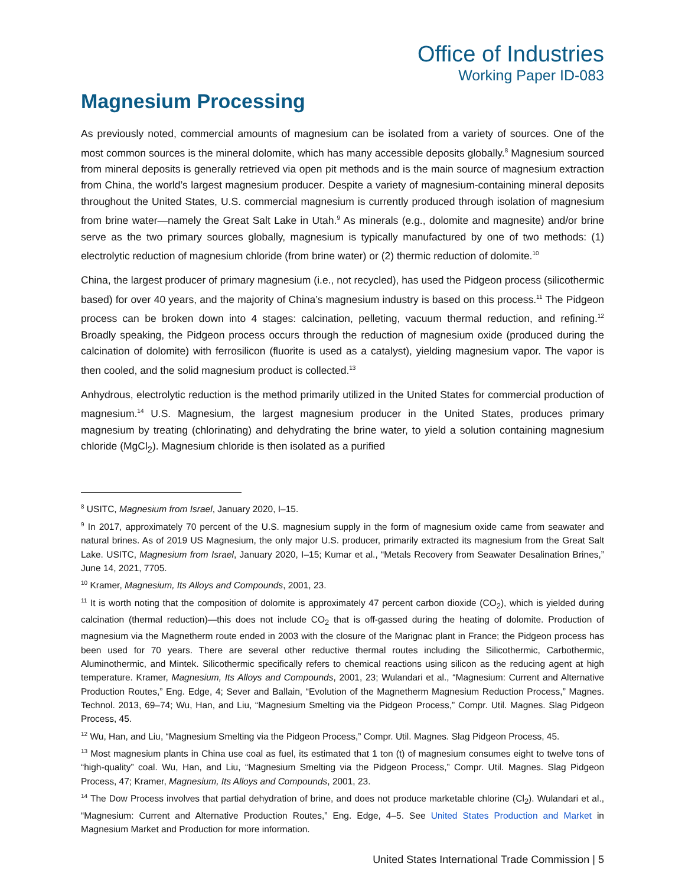Office of Industries
Working Paper ID-083
Magnesium Processing
As previously noted, commercial amounts of magnesium can be isolated from a variety of sources. One of the most common sources is the mineral dolomite, which has many accessible deposits globally.<sup>8</sup> Magnesium sourced from mineral deposits is generally retrieved via open pit methods and is the main source of magnesium extraction from China, the world’s largest magnesium producer. Despite a variety of magnesium-containing mineral deposits throughout the United States, U.S. commercial magnesium is currently produced through isolation of magnesium from brine water—namely the Great Salt Lake in Utah.<sup>9</sup> As minerals (e.g., dolomite and magnesite) and/or brine serve as the two primary sources globally, magnesium is typically manufactured by one of two methods: (1) electrolytic reduction of magnesium chloride (from brine water) or (2) thermic reduction of dolomite.<sup>10</sup>
China, the largest producer of primary magnesium (i.e., not recycled), has used the Pidgeon process (silicothermic based) for over 40 years, and the majority of China’s magnesium industry is based on this process.<sup>11</sup> The Pidgeon process can be broken down into 4 stages: calcination, pelleting, vacuum thermal reduction, and refining.<sup>12</sup> Broadly speaking, the Pidgeon process occurs through the reduction of magnesium oxide (produced during the calcination of dolomite) with ferrosilicon (fluorite is used as a catalyst), yielding magnesium vapor. The vapor is then cooled, and the solid magnesium product is collected.<sup>13</sup>
Anhydrous, electrolytic reduction is the method primarily utilized in the United States for commercial production of magnesium.<sup>14</sup> U.S. Magnesium, the largest magnesium producer in the United States, produces primary magnesium by treating (chlorinating) and dehydrating the brine water, to yield a solution containing magnesium chloride (MgCl<sub>2</sub>). Magnesium chloride is then isolated as a purified
<sup>8</sup> USITC, Magnesium from Israel, January 2020, I–15.
<sup>9</sup> In 2017, approximately 70 percent of the U.S. magnesium supply in the form of magnesium oxide came from seawater and natural brines. As of 2019 US Magnesium, the only major U.S. producer, primarily extracted its magnesium from the Great Salt Lake. USITC, Magnesium from Israel, January 2020, I–15; Kumar et al., “Metals Recovery from Seawater Desalination Brines,” June 14, 2021, 7705.
<sup>10</sup> Kramer, Magnesium, Its Alloys and Compounds, 2001, 23.
<sup>11</sup> It is worth noting that the composition of dolomite is approximately 47 percent carbon dioxide (CO<sub>2</sub>), which is yielded during calcination (thermal reduction)—this does not include CO<sub>2</sub> that is off-gassed during the heating of dolomite. Production of magnesium via the Magnetherm route ended in 2003 with the closure of the Marignac plant in France; the Pidgeon process has been used for 70 years. There are several other reductive thermal routes including the Silicothermic, Carbothermic, Aluminothermic, and Mintek. Silicothermic specifically refers to chemical reactions using silicon as the reducing agent at high temperature. Kramer, Magnesium, Its Alloys and Compounds, 2001, 23; Wulandari et al., “Magnesium: Current and Alternative Production Routes,” Eng. Edge, 4; Sever and Ballain, “Evolution of the Magnetherm Magnesium Reduction Process,” Magnes. Technol. 2013, 69–74; Wu, Han, and Liu, “Magnesium Smelting via the Pidgeon Process,” Compr. Util. Magnes. Slag Pidgeon Process, 45.
<sup>12</sup> Wu, Han, and Liu, “Magnesium Smelting via the Pidgeon Process,” Compr. Util. Magnes. Slag Pidgeon Process, 45.
<sup>13</sup> Most magnesium plants in China use coal as fuel, its estimated that 1 ton (t) of magnesium consumes eight to twelve tons of “high-quality” coal. Wu, Han, and Liu, “Magnesium Smelting via the Pidgeon Process,” Compr. Util. Magnes. Slag Pidgeon Process, 47; Kramer, Magnesium, Its Alloys and Compounds, 2001, 23.
<sup>14</sup> The Dow Process involves that partial dehydration of brine, and does not produce marketable chlorine (Cl<sub>2</sub>). Wulandari et al., “Magnesium: Current and Alternative Production Routes,” Eng. Edge, 4–5. See United States Production and Market in Magnesium Market and Production for more information.
United States International Trade Commission | 5